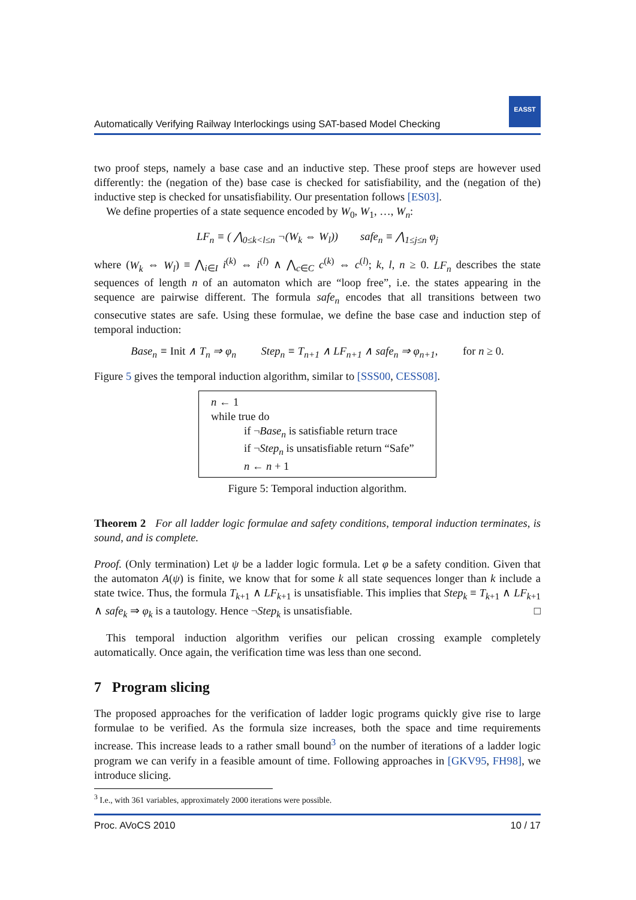Automatically Verifying Railway Interlockings using SAT-based Model Checking
EASST
two proof steps, namely a base case and an inductive step. These proof steps are however used differently: the (negation of the) base case is checked for satisfiability, and the (negation of the) inductive step is checked for unsatisfiability. Our presentation follows [ES03].
We define properties of a state sequence encoded by W<sub>0</sub>, W<sub>1</sub>, …, W<sub>n</sub>:
LF<sub>n</sub> ≡ ( ⋀<sub>0≤k<l≤n</sub> ¬(W<sub>k</sub> ⇔ W<sub>l</sub>)) safe<sub>n</sub> ≡ ⋀<sub>1≤j≤n</sub> φ<sub>j</sub>
where (W<sub>k</sub> ⇔ W<sub>l</sub>) ≡ ⋀<sub>i∈I</sub> i<sup>(k)</sup> ⇔ i<sup>(l)</sup> ∧ ⋀<sub>c∈C</sub> c<sup>(k)</sup> ⇔ c<sup>(l)</sup>; k, l, n ≥ 0. LF<sub>n</sub> describes the state sequences of length n of an automaton which are “loop free”, i.e. the states appearing in the sequence are pairwise different. The formula safe<sub>n</sub> encodes that all transitions between two consecutive states are safe. Using these formulae, we define the base case and induction step of temporal induction:
Base<sub>n</sub> ≡ Init ∧ T<sub>n</sub> ⇒ φ<sub>n</sub> Step<sub>n</sub> ≡ T<sub>n+1</sub> ∧ LF<sub>n+1</sub> ∧ safe<sub>n</sub> ⇒ φ<sub>n+1</sub>, for n ≥ 0.
Figure 5 gives the temporal induction algorithm, similar to [SSS00, CESS08].
n ← 1
while true do
if ¬Base<sub>n</sub> is satisfiable return trace
if ¬Step<sub>n</sub> is unsatisfiable return “Safe”
n ← n + 1
Figure 5: Temporal induction algorithm.
Theorem 2 For all ladder logic formulae and safety conditions, temporal induction terminates, is sound, and is complete.
Proof. (Only termination) Let ψ be a ladder logic formula. Let φ be a safety condition. Given that the automaton A(ψ) is finite, we know that for some k all state sequences longer than k include a state twice. Thus, the formula T<sub>k+1</sub> ∧ LF<sub>k+1</sub> is unsatisfiable. This implies that Step<sub>k</sub> ≡ T<sub>k+1</sub> ∧ LF<sub>k+1</sub> ∧ safe<sub>k</sub> ⇒ φ<sub>k</sub> is a tautology. Hence ¬Step<sub>k</sub> is unsatisfiable. □
This temporal induction algorithm verifies our pelican crossing example completely automatically. Once again, the verification time was less than one second.
7 Program slicing
The proposed approaches for the verification of ladder logic programs quickly give rise to large formulae to be verified. As the formula size increases, both the space and time requirements increase. This increase leads to a rather small bound<sup>3</sup> on the number of iterations of a ladder logic program we can verify in a feasible amount of time. Following approaches in [GKV95, FH98], we introduce slicing.
<sup>3</sup> I.e., with 361 variables, approximately 2000 iterations were possible.
Proc. AVoCS 2010 10 / 17